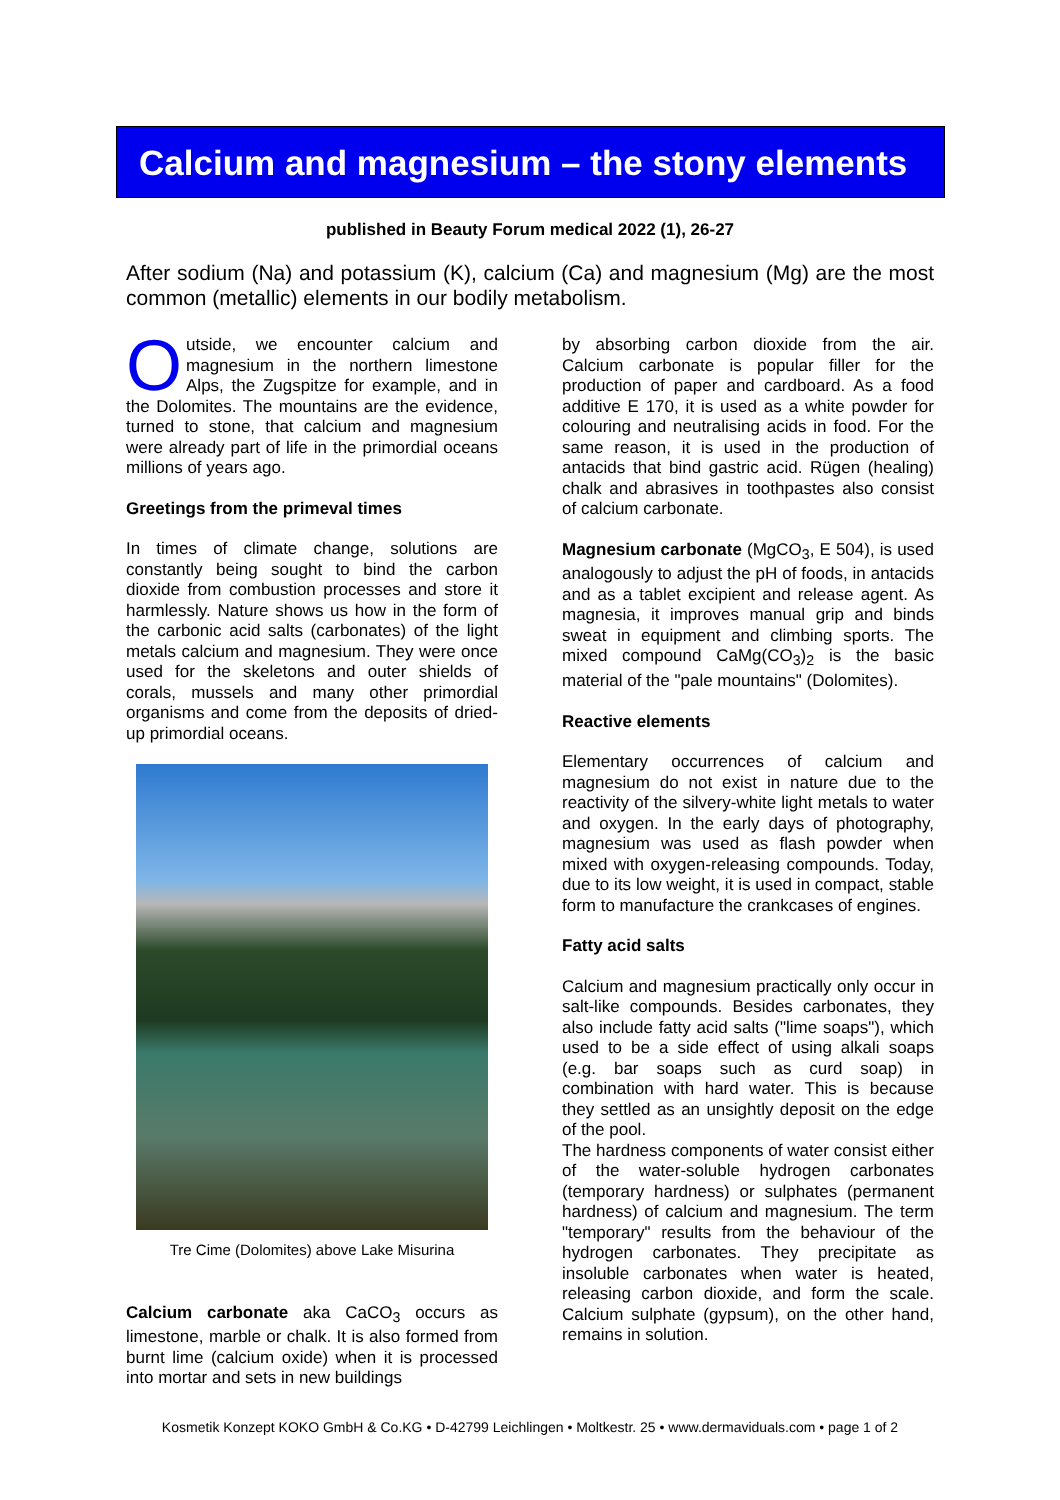Calcium and magnesium – the stony elements
published in Beauty Forum medical 2022 (1), 26-27
After sodium (Na) and potassium (K), calcium (Ca) and magnesium (Mg) are the most common (metallic) elements in our bodily metabolism.
Outside, we encounter calcium and magnesium in the northern limestone Alps, the Zugspitze for example, and in the Dolomites. The mountains are the evidence, turned to stone, that calcium and magnesium were already part of life in the primordial oceans millions of years ago.
Greetings from the primeval times
In times of climate change, solutions are constantly being sought to bind the carbon dioxide from combustion processes and store it harmlessly. Nature shows us how in the form of the carbonic acid salts (carbonates) of the light metals calcium and magnesium. They were once used for the skeletons and outer shields of corals, mussels and many other primordial organisms and come from the deposits of dried-up primordial oceans.
Tre Cime (Dolomites) above Lake Misurina
Calcium carbonate aka CaCO<sub>3</sub> occurs as limestone, marble or chalk. It is also formed from burnt lime (calcium oxide) when it is processed into mortar and sets in new buildings
by absorbing carbon dioxide from the air. Calcium carbonate is popular filler for the production of paper and cardboard. As a food additive E 170, it is used as a white powder for colouring and neutralising acids in food. For the same reason, it is used in the production of antacids that bind gastric acid. Rügen (healing) chalk and abrasives in toothpastes also consist of calcium carbonate.
Magnesium carbonate (MgCO<sub>3</sub>, E 504), is used analogously to adjust the pH of foods, in antacids and as a tablet excipient and release agent. As magnesia, it improves manual grip and binds sweat in equipment and climbing sports. The mixed compound CaMg(CO<sub>3</sub>)<sub>2</sub> is the basic material of the "pale mountains" (Dolomites).
Reactive elements
Elementary occurrences of calcium and magnesium do not exist in nature due to the reactivity of the silvery-white light metals to water and oxygen. In the early days of photography, magnesium was used as flash powder when mixed with oxygen-releasing compounds. Today, due to its low weight, it is used in compact, stable form to manufacture the crankcases of engines.
Fatty acid salts
Calcium and magnesium practically only occur in salt-like compounds. Besides carbonates, they also include fatty acid salts ("lime soaps"), which used to be a side effect of using alkali soaps (e.g. bar soaps such as curd soap) in combination with hard water. This is because they settled as an unsightly deposit on the edge of the pool.
The hardness components of water consist either of the water-soluble hydrogen carbonates (temporary hardness) or sulphates (permanent hardness) of calcium and magnesium. The term "temporary" results from the behaviour of the hydrogen carbonates. They precipitate as insoluble carbonates when water is heated, releasing carbon dioxide, and form the scale. Calcium sulphate (gypsum), on the other hand, remains in solution.
Kosmetik Konzept KOKO GmbH & Co.KG • D-42799 Leichlingen • Moltkestr. 25 • www.dermaviduals.com • page 1 of 2